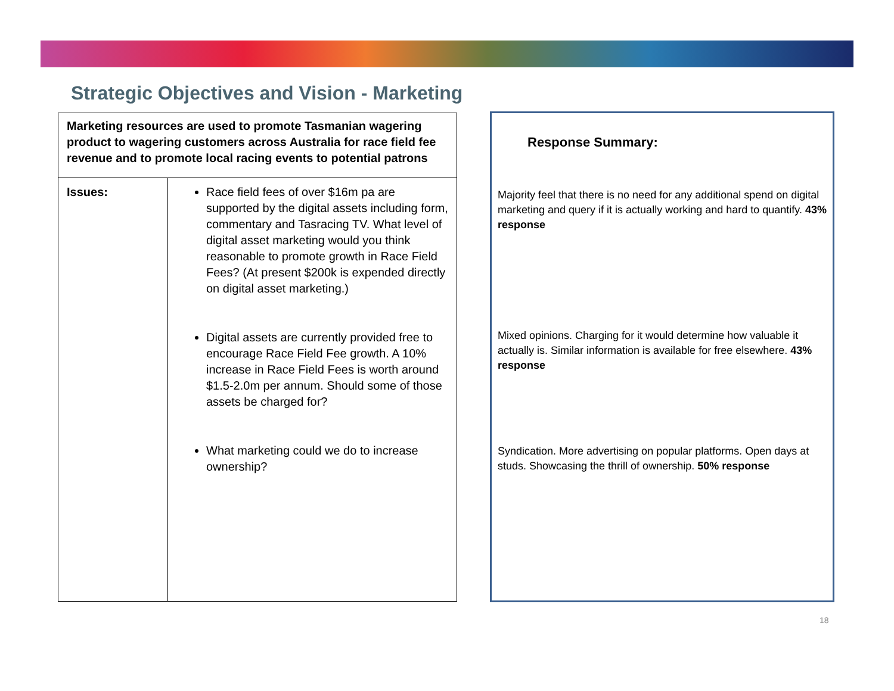Strategic Objectives and Vision - Marketing
| Marketing resources are used to promote Tasmanian wagering product to wagering customers across Australia for race field fee revenue and to promote local racing events to potential patrons | |
| Issues: | Race field fees of over $16m pa are supported by the digital assets including form, commentary and Tasracing TV. What level of digital asset marketing would you think reasonable to promote growth in Race Field Fees? (At present $200k is expended directly on digital asset marketing.) Digital assets are currently provided free to encourage Race Field Fee growth. A 10% increase in Race Field Fees is worth around $1.5-2.0m per annum. Should some of those assets be charged for? What marketing could we do to increase ownership? |
Response Summary:
Majority feel that there is no need for any additional spend on digital marketing and query if it is actually working and hard to quantify. 43% response
Mixed opinions. Charging for it would determine how valuable it actually is. Similar information is available for free elsewhere. 43% response
Syndication. More advertising on popular platforms. Open days at studs. Showcasing the thrill of ownership. 50% response
18